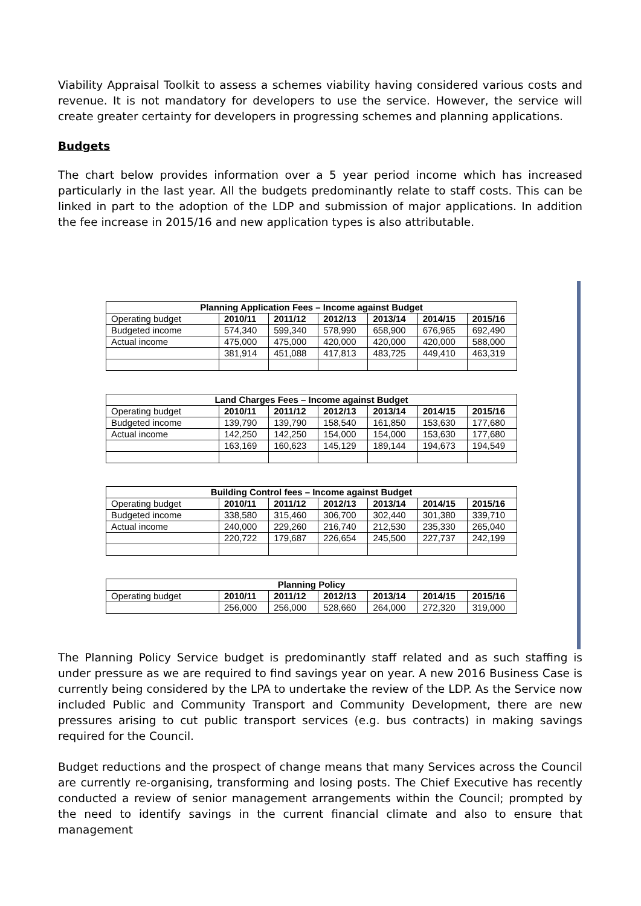Viability Appraisal Toolkit to assess a schemes viability having considered various costs and revenue. It is not mandatory for developers to use the service. However, the service will create greater certainty for developers in progressing schemes and planning applications.
Budgets
The chart below provides information over a 5 year period income which has increased particularly in the last year. All the budgets predominantly relate to staff costs. This can be linked in part to the adoption of the LDP and submission of major applications. In addition the fee increase in 2015/16 and new application types is also attributable.
| Planning Application Fees – Income against Budget | | | | | | |
| --- | --- | --- | --- | --- | --- | --- |
| Operating budget | 2010/11 | 2011/12 | 2012/13 | 2013/14 | 2014/15 | 2015/16 |
| Budgeted income | 574,340 | 599,340 | 578,990 | 658,900 | 676,965 | 692,490 |
| Actual income | 475,000 | 475,000 | 420,000 | 420,000 | 420,000 | 588,000 |
| | 381,914 | 451,088 | 417,813 | 483,725 | 449,410 | 463,319 |
| Land Charges Fees – Income against Budget | | | | | | |
| --- | --- | --- | --- | --- | --- | --- |
| Operating budget | 2010/11 | 2011/12 | 2012/13 | 2013/14 | 2014/15 | 2015/16 |
| Budgeted income | 139,790 | 139,790 | 158,540 | 161,850 | 153,630 | 177,680 |
| Actual income | 142,250 | 142,250 | 154,000 | 154,000 | 153,630 | 177,680 |
| | 163,169 | 160,623 | 145,129 | 189,144 | 194,673 | 194,549 |
| Building Control fees – Income against Budget | | | | | | |
| --- | --- | --- | --- | --- | --- | --- |
| Operating budget | 2010/11 | 2011/12 | 2012/13 | 2013/14 | 2014/15 | 2015/16 |
| Budgeted income | 338,580 | 315,460 | 306,700 | 302,440 | 301,380 | 339,710 |
| Actual income | 240,000 | 229,260 | 216,740 | 212,530 | 235,330 | 265,040 |
| | 220,722 | 179,687 | 226,654 | 245,500 | 227,737 | 242,199 |
| Planning Policy | | | | | | |
| --- | --- | --- | --- | --- | --- | --- |
| Operating budget | 2010/11 | 2011/12 | 2012/13 | 2013/14 | 2014/15 | 2015/16 |
| | 256,000 | 256,000 | 528,660 | 264,000 | 272,320 | 319,000 |
The Planning Policy Service budget is predominantly staff related and as such staffing is under pressure as we are required to find savings year on year. A new 2016 Business Case is currently being considered by the LPA to undertake the review of the LDP. As the Service now included Public and Community Transport and Community Development, there are new pressures arising to cut public transport services (e.g. bus contracts) in making savings required for the Council.
Budget reductions and the prospect of change means that many Services across the Council are currently re-organising, transforming and losing posts. The Chief Executive has recently conducted a review of senior management arrangements within the Council; prompted by the need to identify savings in the current financial climate and also to ensure that management